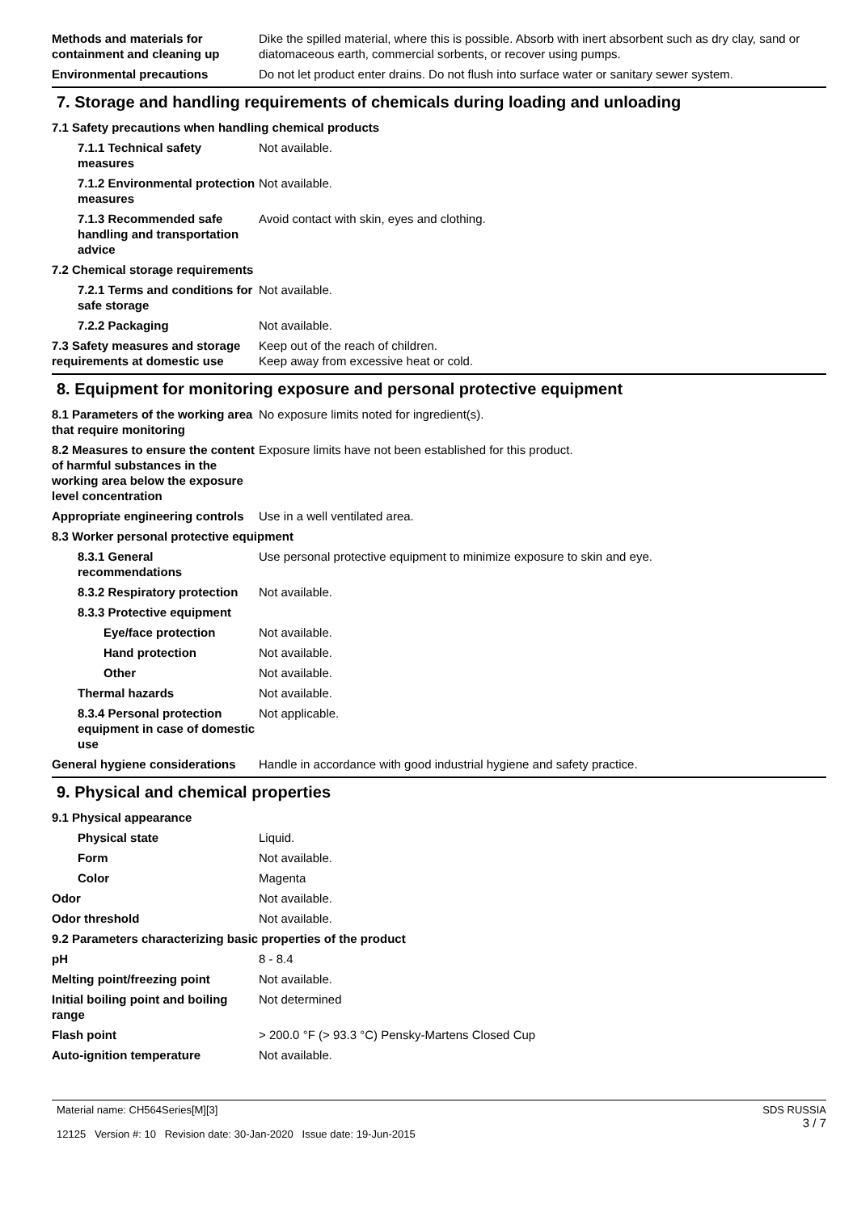Methods and materials for containment and cleaning up
Dike the spilled material, where this is possible. Absorb with inert absorbent such as dry clay, sand or diatomaceous earth, commercial sorbents, or recover using pumps.
Environmental precautions Do not let product enter drains. Do not flush into surface water or sanitary sewer system.
7. Storage and handling requirements of chemicals during loading and unloading
7.1 Safety precautions when handling chemical products
7.1.1 Technical safety measures
Not available.
7.1.2 Environmental protection measures
Not available.
7.1.3 Recommended safe handling and transportation advice
Avoid contact with skin, eyes and clothing.
7.2 Chemical storage requirements
7.2.1 Terms and conditions for safe storage
Not available.
7.2.2 Packaging Not available.
7.3 Safety measures and storage requirements at domestic use
Keep out of the reach of children.
Keep away from excessive heat or cold.
8. Equipment for monitoring exposure and personal protective equipment
8.1 Parameters of the working area that require monitoring
No exposure limits noted for ingredient(s).
8.2 Measures to ensure the content of harmful substances in the working area below the exposure level concentration
Exposure limits have not been established for this product.
Appropriate engineering controls
Use in a well ventilated area.
8.3 Worker personal protective equipment
8.3.1 General recommendations
Use personal protective equipment to minimize exposure to skin and eye.
8.3.2 Respiratory protection
Not available.
8.3.3 Protective equipment
Eye/face protection Not available.
Hand protection Not available.
Other Not available.
Thermal hazards Not available.
8.3.4 Personal protection equipment in case of domestic use
Not applicable.
General hygiene considerations
Handle in accordance with good industrial hygiene and safety practice.
9. Physical and chemical properties
9.1 Physical appearance
Physical state Liquid.
Form Not available.
Color Magenta
Odor Not available.
Odor threshold Not available.
9.2 Parameters characterizing basic properties of the product
pH 8 - 8.4
Melting point/freezing point Not available.
Initial boiling point and boiling range
Not determined
Flash point > 200.0 °F (> 93.3 °C) Pensky-Martens Closed Cup
Auto-ignition temperature Not available.
Material name: CH564Series[M][3]
12125 Version #: 10 Revision date: 30-Jan-2020 Issue date: 19-Jun-2015
SDS RUSSIA
3 / 7